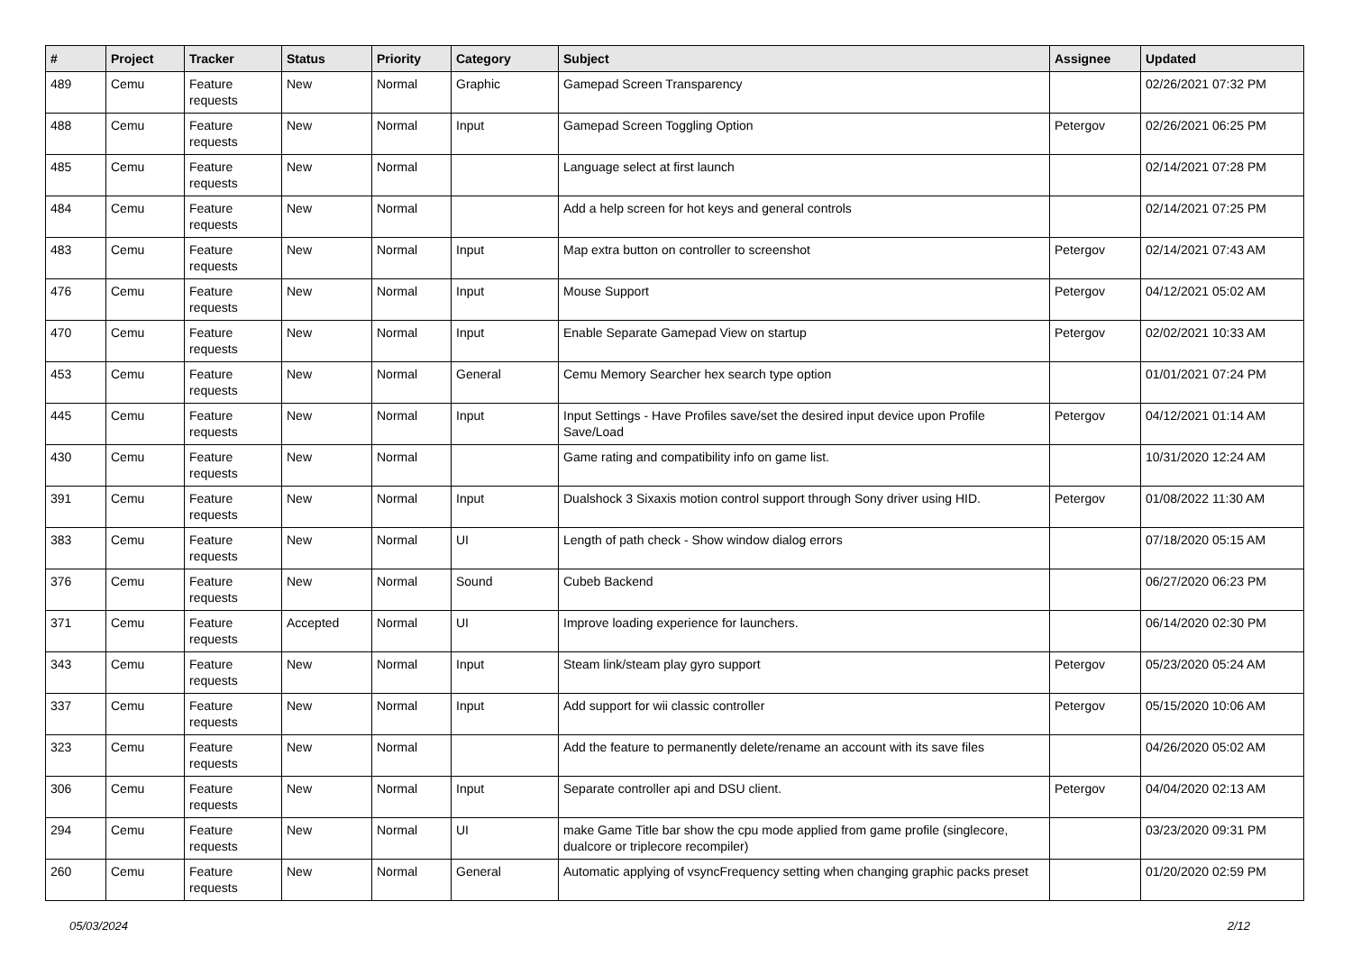| # | Project | Tracker | Status | Priority | Category | Subject | Assignee | Updated |
| --- | --- | --- | --- | --- | --- | --- | --- | --- |
| 489 | Cemu | Feature requests | New | Normal | Graphic | Gamepad Screen Transparency | | 02/26/2021 07:32 PM |
| 488 | Cemu | Feature requests | New | Normal | Input | Gamepad Screen Toggling Option | Petergov | 02/26/2021 06:25 PM |
| 485 | Cemu | Feature requests | New | Normal | | Language select at first launch | | 02/14/2021 07:28 PM |
| 484 | Cemu | Feature requests | New | Normal | | Add a help screen for hot keys and general controls | | 02/14/2021 07:25 PM |
| 483 | Cemu | Feature requests | New | Normal | Input | Map extra button on controller to screenshot | Petergov | 02/14/2021 07:43 AM |
| 476 | Cemu | Feature requests | New | Normal | Input | Mouse Support | Petergov | 04/12/2021 05:02 AM |
| 470 | Cemu | Feature requests | New | Normal | Input | Enable Separate Gamepad View on startup | Petergov | 02/02/2021 10:33 AM |
| 453 | Cemu | Feature requests | New | Normal | General | Cemu Memory Searcher hex search type option | | 01/01/2021 07:24 PM |
| 445 | Cemu | Feature requests | New | Normal | Input | Input Settings - Have Profiles save/set the desired input device upon Profile Save/Load | Petergov | 04/12/2021 01:14 AM |
| 430 | Cemu | Feature requests | New | Normal | | Game rating and compatibility info on game list. | | 10/31/2020 12:24 AM |
| 391 | Cemu | Feature requests | New | Normal | Input | Dualshock 3 Sixaxis motion control support through Sony driver using HID. | Petergov | 01/08/2022 11:30 AM |
| 383 | Cemu | Feature requests | New | Normal | UI | Length of path check - Show window dialog errors | | 07/18/2020 05:15 AM |
| 376 | Cemu | Feature requests | New | Normal | Sound | Cubeb Backend | | 06/27/2020 06:23 PM |
| 371 | Cemu | Feature requests | Accepted | Normal | UI | Improve loading experience for launchers. | | 06/14/2020 02:30 PM |
| 343 | Cemu | Feature requests | New | Normal | Input | Steam link/steam play gyro support | Petergov | 05/23/2020 05:24 AM |
| 337 | Cemu | Feature requests | New | Normal | Input | Add support for wii classic controller | Petergov | 05/15/2020 10:06 AM |
| 323 | Cemu | Feature requests | New | Normal | | Add the feature to permanently delete/rename an account with its save files | | 04/26/2020 05:02 AM |
| 306 | Cemu | Feature requests | New | Normal | Input | Separate controller api and DSU client. | Petergov | 04/04/2020 02:13 AM |
| 294 | Cemu | Feature requests | New | Normal | UI | make Game Title bar show the cpu mode applied from game profile (singlecore, dualcore or triplecore recompiler) | | 03/23/2020 09:31 PM |
| 260 | Cemu | Feature requests | New | Normal | General | Automatic applying of vsyncFrequency setting when changing graphic packs preset | | 01/20/2020 02:59 PM |
05/03/2024 2/12